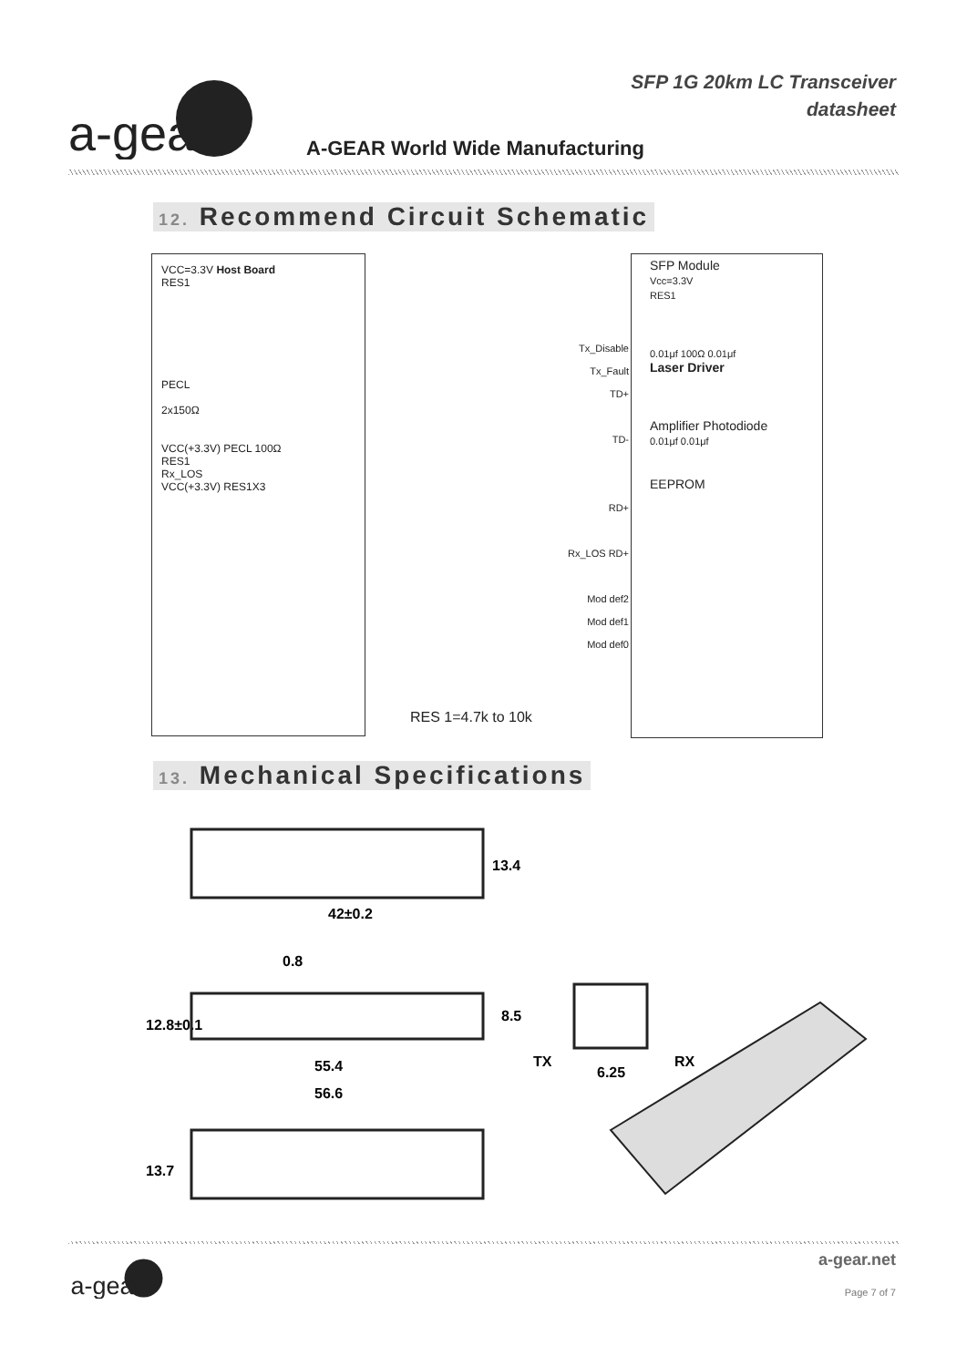a-gear
SFP 1G 20km LC Transceiver
datasheet
A-GEAR World Wide Manufacturing
12. Recommend Circuit Schematic
VCC=3.3V Host Board
RES1
PECL
2x150Ω
VCC(+3.3V) PECL 100Ω
RES1
Rx_LOS
VCC(+3.3V) RES1X3
Tx_Disable
Tx_Fault
TD+
TD-
RD+
Rx_LOS RD+
Mod def2
Mod def1
Mod def0
RES 1=4.7k to 10k
SFP Module
Vcc=3.3V
RES1
0.01μf 100Ω 0.01μf
Laser Driver
Amplifier Photodiode
0.01μf 0.01μf
EEPROM
13. Mechanical Specifications
13.4
42±0.2
0.8
12.8±0.1
8.5
55.4
56.6
13.7
TX
RX
6.25
a-gear
a-gear.net
Page 7 of 7